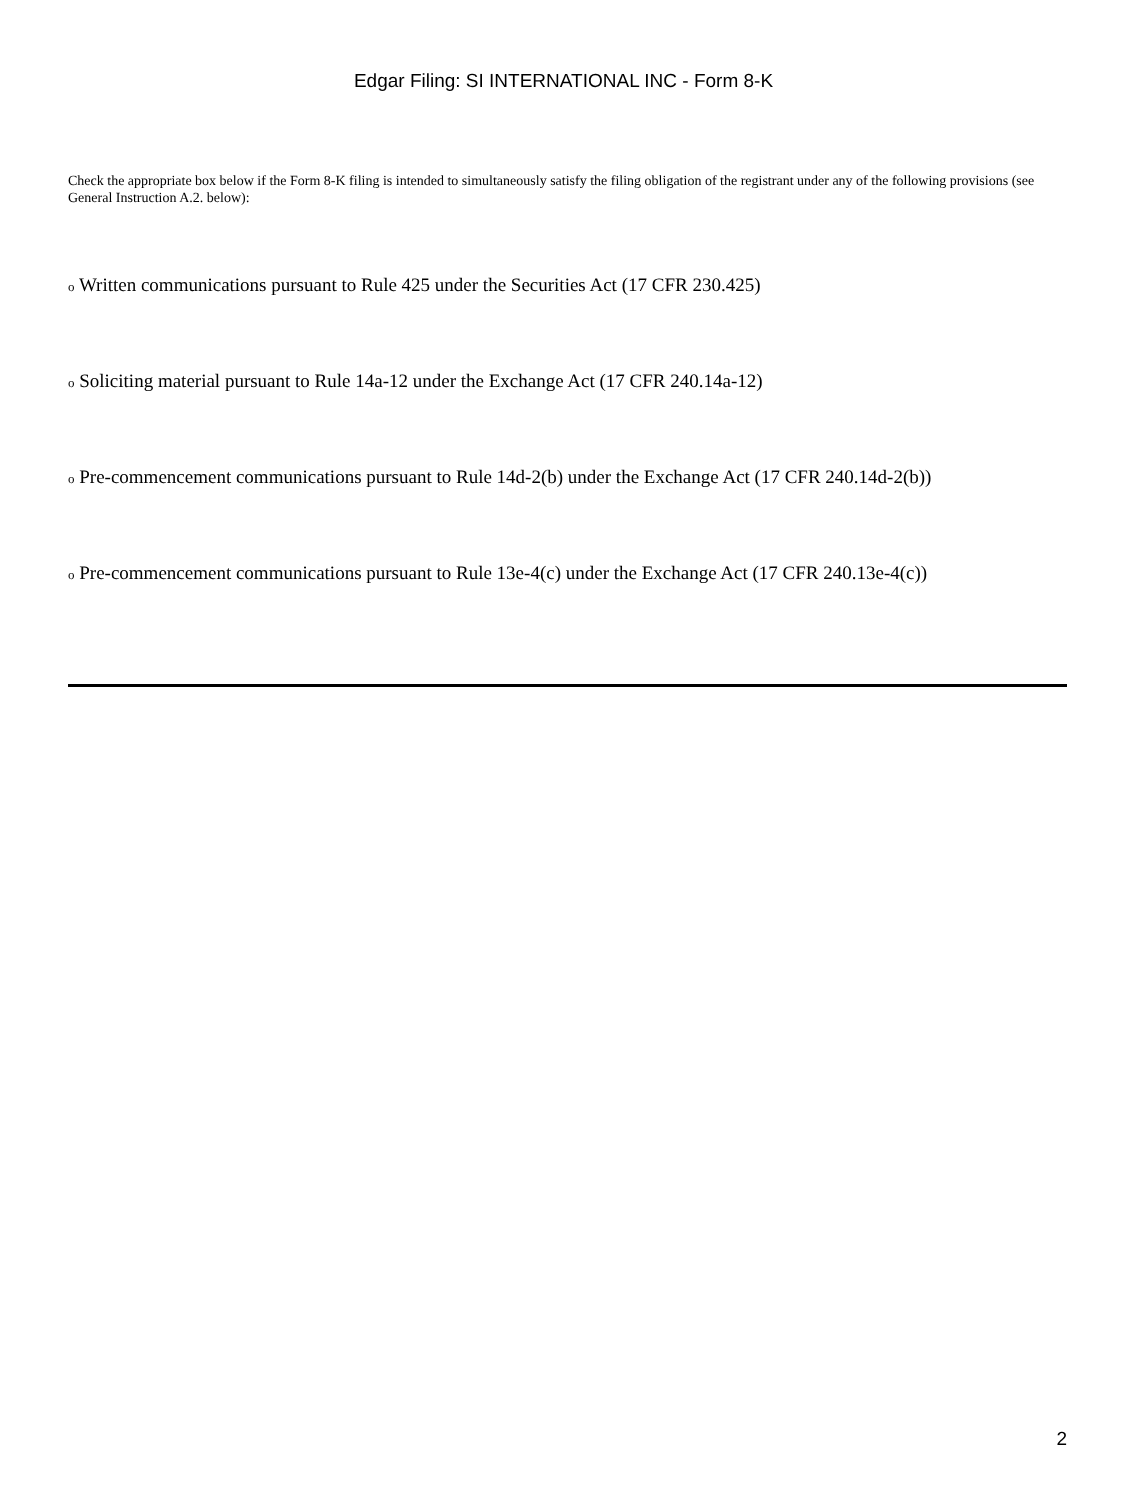Edgar Filing: SI INTERNATIONAL INC - Form 8-K
Check the appropriate box below if the Form 8-K filing is intended to simultaneously satisfy the filing obligation of the registrant under any of the following provisions (see General Instruction A.2. below):
o Written communications pursuant to Rule 425 under the Securities Act (17 CFR 230.425)
o Soliciting material pursuant to Rule 14a-12 under the Exchange Act (17 CFR 240.14a-12)
o Pre-commencement communications pursuant to Rule 14d-2(b) under the Exchange Act (17 CFR 240.14d-2(b))
o Pre-commencement communications pursuant to Rule 13e-4(c) under the Exchange Act (17 CFR 240.13e-4(c))
2